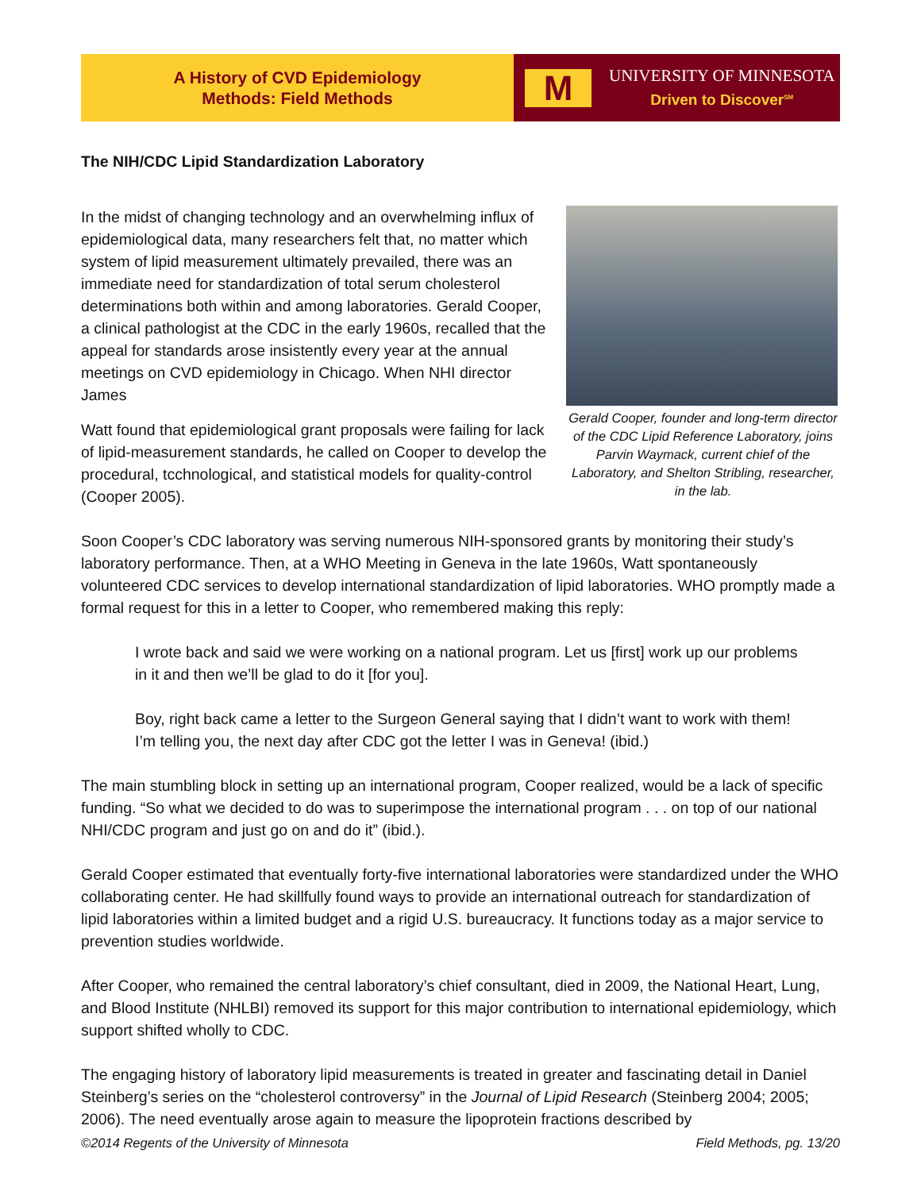A History of CVD Epidemiology
Methods: Field Methods
M
UNIVERSITY OF MINNESOTA
Driven to Discover<sup>SM</sup>
The NIH/CDC Lipid Standardization Laboratory
Gerald Cooper, founder and long-term director of the CDC Lipid Reference Laboratory, joins Parvin Waymack, current chief of the Laboratory, and Shelton Stribling, researcher, in the lab.
In the midst of changing technology and an overwhelming influx of epidemiological data, many researchers felt that, no matter which system of lipid measurement ultimately prevailed, there was an immediate need for standardization of total serum cholesterol determinations both within and among laboratories. Gerald Cooper, a clinical pathologist at the CDC in the early 1960s, recalled that the appeal for standards arose insistently every year at the annual meetings on CVD epidemiology in Chicago. When NHI director James
Watt found that epidemiological grant proposals were failing for lack of lipid-measurement standards, he called on Cooper to develop the procedural, tcchnological, and statistical models for quality-control (Cooper 2005).
Soon Cooper’s CDC laboratory was serving numerous NIH-sponsored grants by monitoring their study’s laboratory performance. Then, at a WHO Meeting in Geneva in the late 1960s, Watt spontaneously volunteered CDC services to develop international standardization of lipid laboratories. WHO promptly made a formal request for this in a letter to Cooper, who remembered making this reply:
I wrote back and said we were working on a national program. Let us [first] work up our problems in it and then we’ll be glad to do it [for you].
Boy, right back came a letter to the Surgeon General saying that I didn’t want to work with them! I’m telling you, the next day after CDC got the letter I was in Geneva! (ibid.)
The main stumbling block in setting up an international program, Cooper realized, would be a lack of specific funding. “So what we decided to do was to superimpose the international program . . . on top of our national NHI/CDC program and just go on and do it” (ibid.).
Gerald Cooper estimated that eventually forty-five international laboratories were standardized under the WHO collaborating center. He had skillfully found ways to provide an international outreach for standardization of lipid laboratories within a limited budget and a rigid U.S. bureaucracy. It functions today as a major service to prevention studies worldwide.
After Cooper, who remained the central laboratory’s chief consultant, died in 2009, the National Heart, Lung, and Blood Institute (NHLBI) removed its support for this major contribution to international epidemiology, which support shifted wholly to CDC.
The engaging history of laboratory lipid measurements is treated in greater and fascinating detail in Daniel Steinberg’s series on the “cholesterol controversy” in the Journal of Lipid Research (Steinberg 2004; 2005; 2006). The need eventually arose again to measure the lipoprotein fractions described by
©2014 Regents of the University of Minnesota Field Methods, pg. 13/20